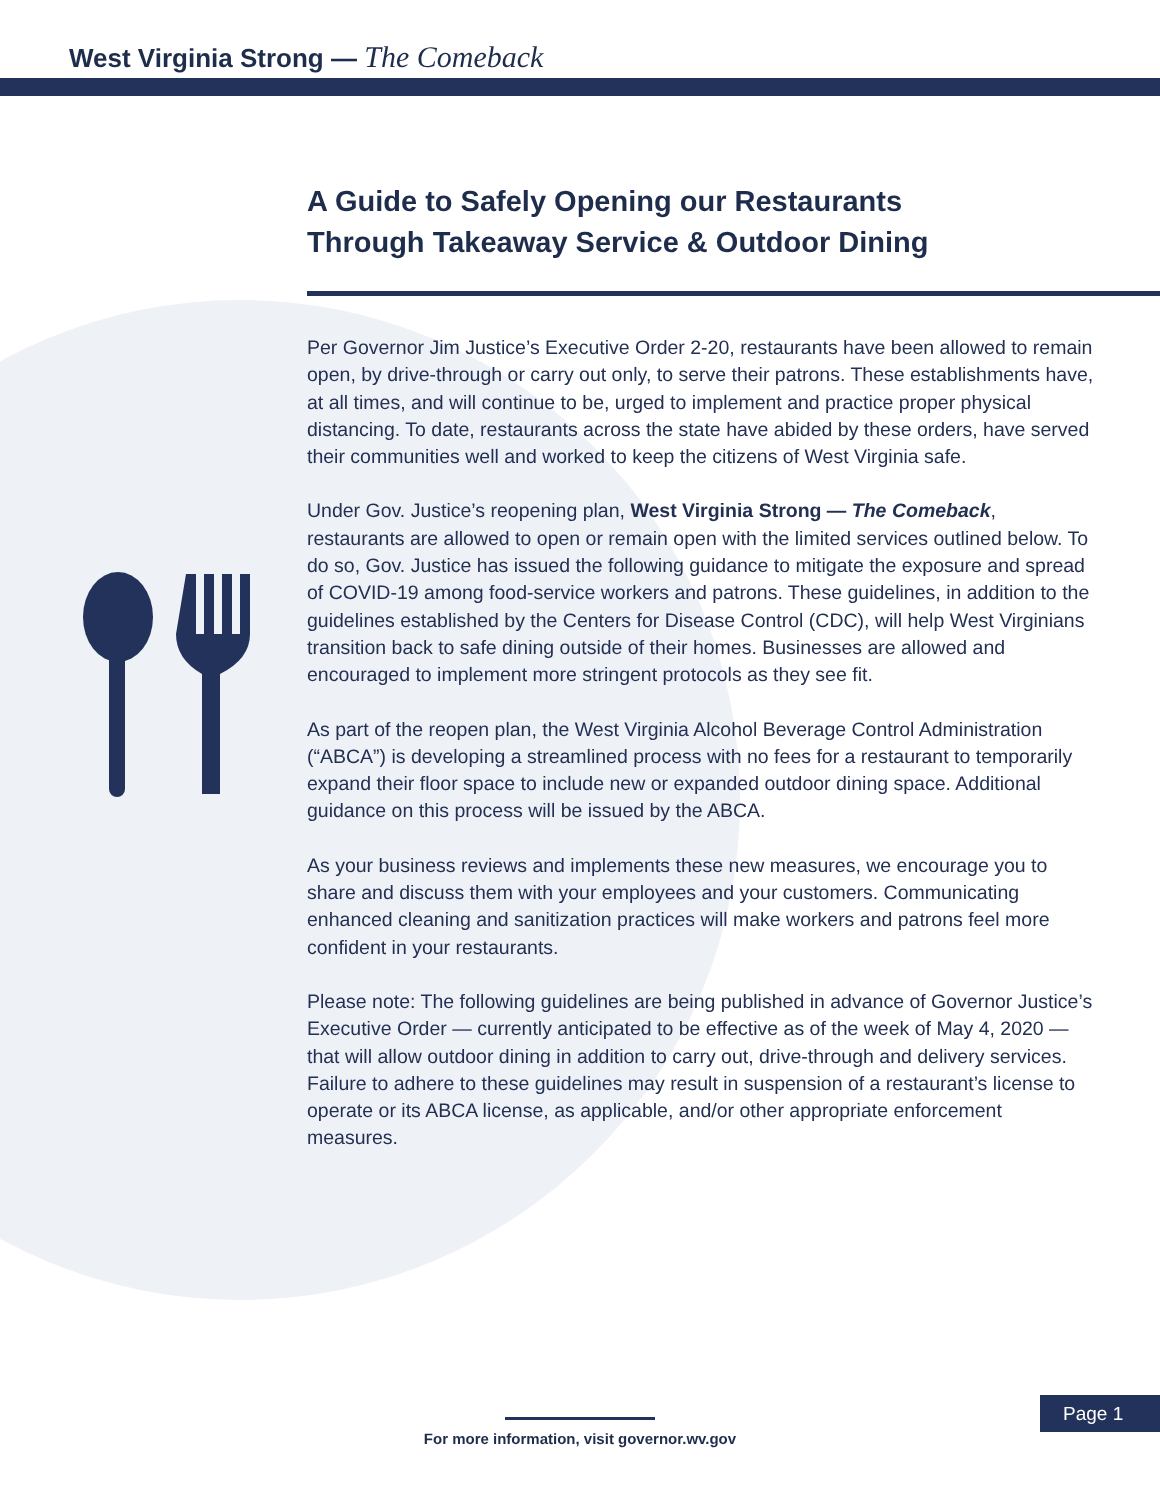West Virginia Strong — The Comeback
A Guide to Safely Opening our Restaurants
Through Takeaway Service & Outdoor Dining
Per Governor Jim Justice’s Executive Order 2-20, restaurants have been allowed to remain open, by drive-through or carry out only, to serve their patrons. These establishments have, at all times, and will continue to be, urged to implement and practice proper physical distancing. To date, restaurants across the state have abided by these orders, have served their communities well and worked to keep the citizens of West Virginia safe.
Under Gov. Justice’s reopening plan, West Virginia Strong — The Comeback, restaurants are allowed to open or remain open with the limited services outlined below. To do so, Gov. Justice has issued the following guidance to mitigate the exposure and spread of COVID-19 among food-service workers and patrons. These guidelines, in addition to the guidelines established by the Centers for Disease Control (CDC), will help West Virginians transition back to safe dining outside of their homes. Businesses are allowed and encouraged to implement more stringent protocols as they see fit.
As part of the reopen plan, the West Virginia Alcohol Beverage Control Administration (“ABCA”) is developing a streamlined process with no fees for a restaurant to temporarily expand their floor space to include new or expanded outdoor dining space. Additional guidance on this process will be issued by the ABCA.
As your business reviews and implements these new measures, we encourage you to share and discuss them with your employees and your customers. Communicating enhanced cleaning and sanitization practices will make workers and patrons feel more confident in your restaurants.
Please note: The following guidelines are being published in advance of Governor Justice’s Executive Order — currently anticipated to be effective as of the week of May 4, 2020 — that will allow outdoor dining in addition to carry out, drive-through and delivery services. Failure to adhere to these guidelines may result in suspension of a restaurant’s license to operate or its ABCA license, as applicable, and/or other appropriate enforcement measures.
For more information, visit governor.wv.gov
Page 1